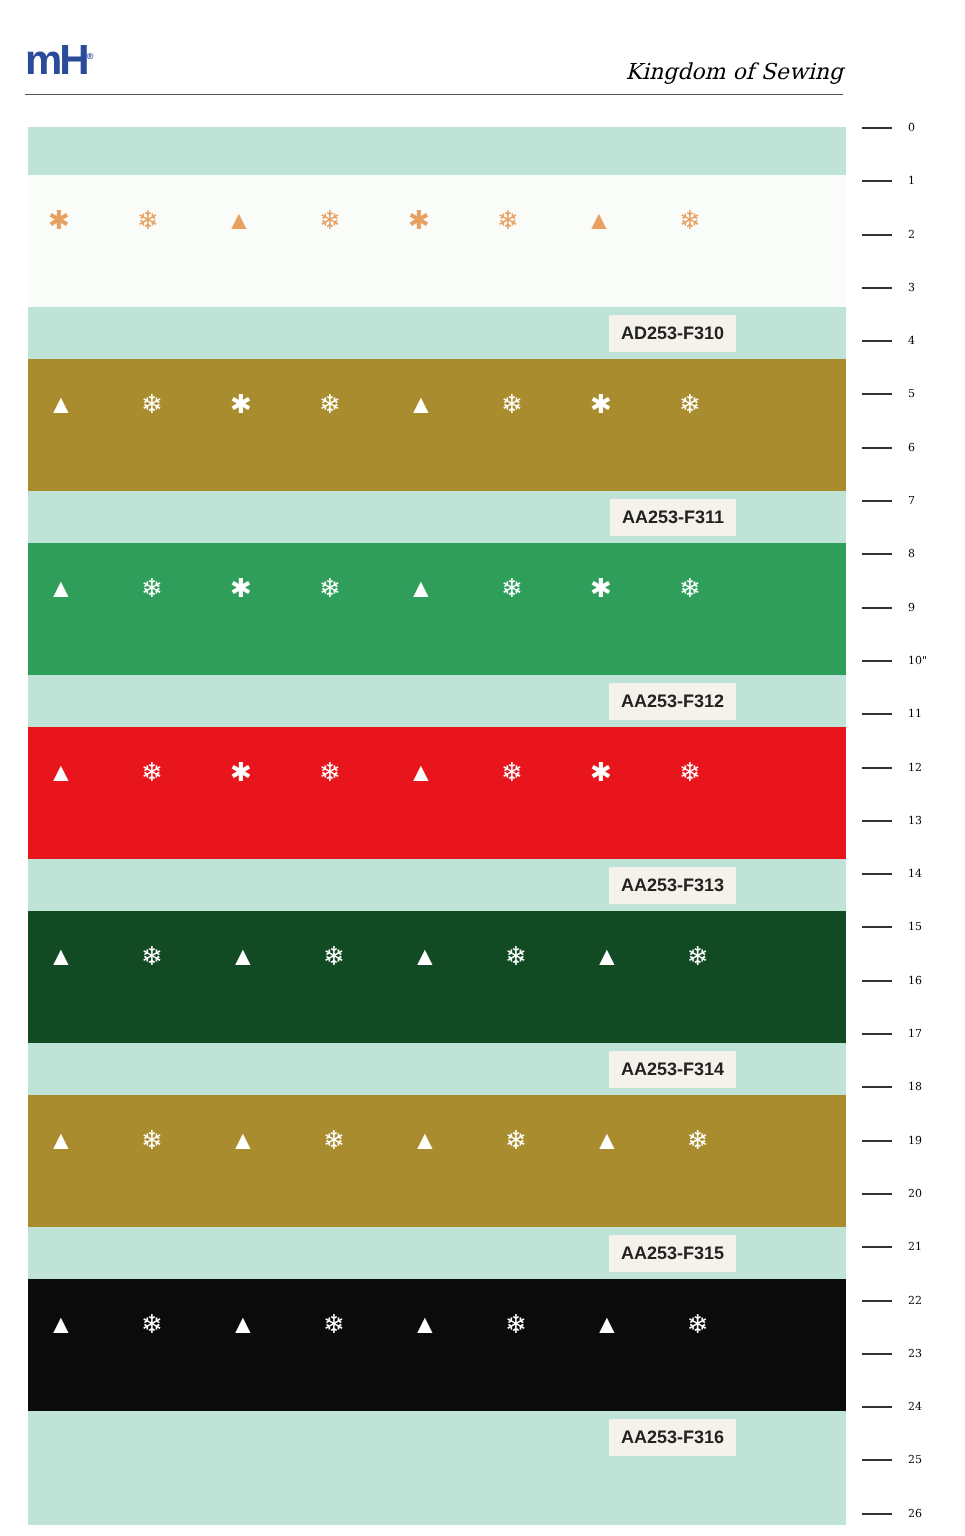mH<sup>®</sup>
Kingdom of Sewing
✱ ❄ ▲ ❄ ✱ ❄ ▲ ❄
AD253-F310
▲ ❄ ✱ ❄ ▲ ❄ ✱ ❄
AA253-F311
▲ ❄ ✱ ❄ ▲ ❄ ✱ ❄
AA253-F312
▲ ❄ ✱ ❄ ▲ ❄ ✱ ❄
AA253-F313
▲ ❄ ▲ ❄ ▲ ❄ ▲ ❄
AA253-F314
▲ ❄ ▲ ❄ ▲ ❄ ▲ ❄
AA253-F315
▲ ❄ ▲ ❄ ▲ ❄ ▲ ❄
AA253-F316
0
1
2
3
4
5
6
7
8
9
10"
11
12
13
14
15
16
17
18
19
20
21
22
23
24
25
26